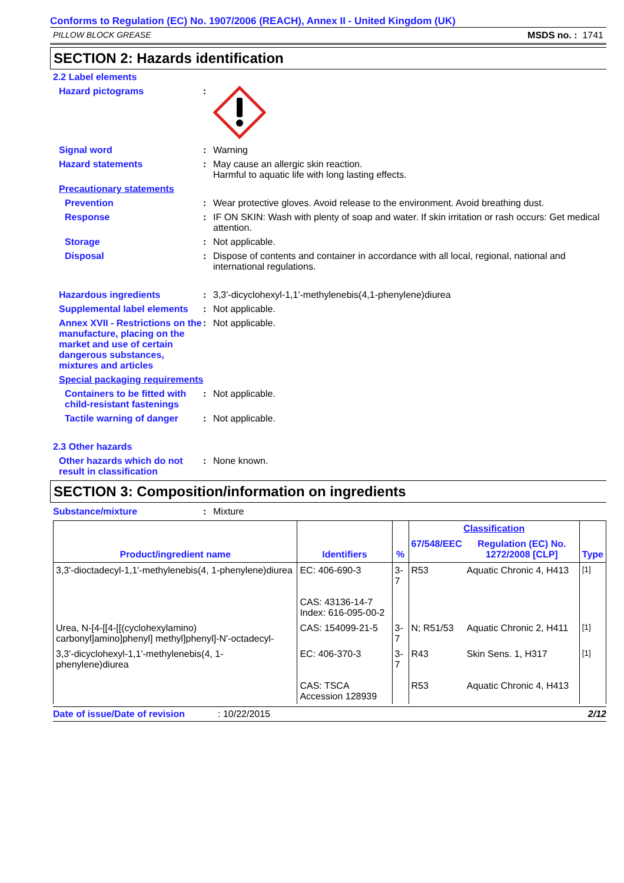Conforms to Regulation (EC) No. 1907/2006 (REACH), Annex II - United Kingdom (UK)
PILLOW BLOCK GREASE MSDS no. : 1741
SECTION 2: Hazards identification
2.2 Label elements
Hazard pictograms :
Signal word : Warning
Hazard statements : May cause an allergic skin reaction.
Harmful to aquatic life with long lasting effects.
Precautionary statements
Prevention : Wear protective gloves. Avoid release to the environment. Avoid breathing dust.
Response : IF ON SKIN: Wash with plenty of soap and water. If skin irritation or rash occurs: Get medical attention.
Storage : Not applicable.
Disposal : Dispose of contents and container in accordance with all local, regional, national and international regulations.
Hazardous ingredients : 3,3'-dicyclohexyl-1,1'-methylenebis(4,1-phenylene)diurea
Supplemental label elements
: Not applicable.
Annex XVII - Restrictions on the manufacture, placing on the market and use of certain dangerous substances, mixtures and articles
: Not applicable.
Special packaging requirements
Containers to be fitted with child-resistant fastenings
: Not applicable.
Tactile warning of danger
: Not applicable.
2.3 Other hazards
Other hazards which do not result in classification
: None known.
SECTION 3: Composition/information on ingredients
Substance/mixture : Mixture
| Product/ingredient name | Identifiers | % | Classification | | Type |
| --- | --- | --- | --- | --- | --- |
| | | | 67/548/EEC | Regulation (EC) No. 1272/2008 [CLP] | |
| 3,3'-dioctadecyl-1,1'-methylenebis(4, 1-phenylene)diurea | EC: 406-690-3 CAS: 43136-14-7 Index: 616-095-00-2 | 3-7 | R53 | Aquatic Chronic 4, H413 | <sup>[1]</sup> |
| Urea, N-[4-[[4-[[(cyclohexylamino) carbonyl]amino]phenyl] methyl]phenyl]-N'-octadecyl- | CAS: 154099-21-5 | 3-7 | N; R51/53 | Aquatic Chronic 2, H411 | <sup>[1]</sup> |
| 3,3'-dicyclohexyl-1,1'-methylenebis(4, 1-phenylene)diurea | EC: 406-370-3 CAS: TSCA Accession 128939 | 3-7 | R43 R53 | Skin Sens. 1, H317 Aquatic Chronic 4, H413 | <sup>[1]</sup> |
Date of issue/Date of revision: 10/22/2015 2/12